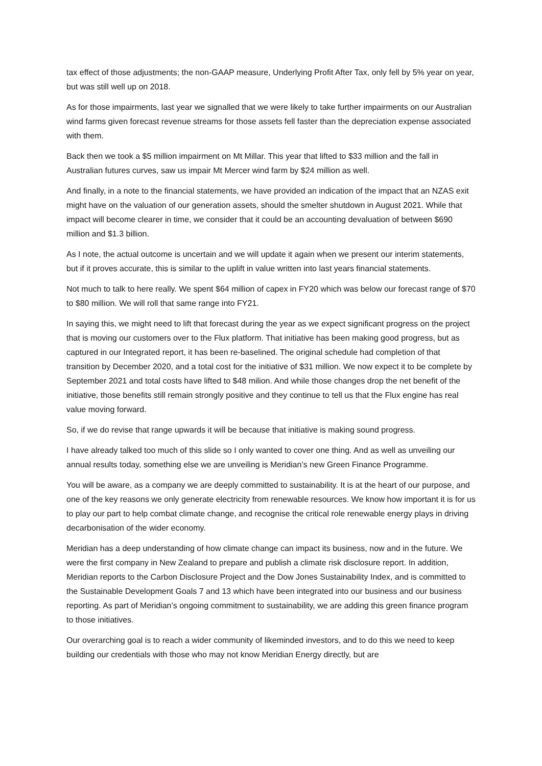tax effect of those adjustments; the non-GAAP measure, Underlying Profit After Tax, only fell by 5% year on year, but was still well up on 2018.
As for those impairments, last year we signalled that we were likely to take further impairments on our Australian wind farms given forecast revenue streams for those assets fell faster than the depreciation expense associated with them.
Back then we took a $5 million impairment on Mt Millar. This year that lifted to $33 million and the fall in Australian futures curves, saw us impair Mt Mercer wind farm by $24 million as well.
And finally, in a note to the financial statements, we have provided an indication of the impact that an NZAS exit might have on the valuation of our generation assets, should the smelter shutdown in August 2021. While that impact will become clearer in time, we consider that it could be an accounting devaluation of between $690 million and $1.3 billion.
As I note, the actual outcome is uncertain and we will update it again when we present our interim statements, but if it proves accurate, this is similar to the uplift in value written into last years financial statements.
Not much to talk to here really. We spent $64 million of capex in FY20 which was below our forecast range of $70 to $80 million. We will roll that same range into FY21.
In saying this, we might need to lift that forecast during the year as we expect significant progress on the project that is moving our customers over to the Flux platform. That initiative has been making good progress, but as captured in our Integrated report, it has been re-baselined. The original schedule had completion of that transition by December 2020, and a total cost for the initiative of $31 million. We now expect it to be complete by September 2021 and total costs have lifted to $48 milion. And while those changes drop the net benefit of the initiative, those benefits still remain strongly positive and they continue to tell us that the Flux engine has real value moving forward.
So, if we do revise that range upwards it will be because that initiative is making sound progress.
I have already talked too much of this slide so I only wanted to cover one thing. And as well as unveiling our annual results today, something else we are unveiling is Meridian’s new Green Finance Programme.
You will be aware, as a company we are deeply committed to sustainability. It is at the heart of our purpose, and one of the key reasons we only generate electricity from renewable resources. We know how important it is for us to play our part to help combat climate change, and recognise the critical role renewable energy plays in driving decarbonisation of the wider economy.
Meridian has a deep understanding of how climate change can impact its business, now and in the future. We were the first company in New Zealand to prepare and publish a climate risk disclosure report. In addition, Meridian reports to the Carbon Disclosure Project and the Dow Jones Sustainability Index, and is committed to the Sustainable Development Goals 7 and 13 which have been integrated into our business and our business reporting. As part of Meridian’s ongoing commitment to sustainability, we are adding this green finance program to those initiatives.
Our overarching goal is to reach a wider community of likeminded investors, and to do this we need to keep building our credentials with those who may not know Meridian Energy directly, but are